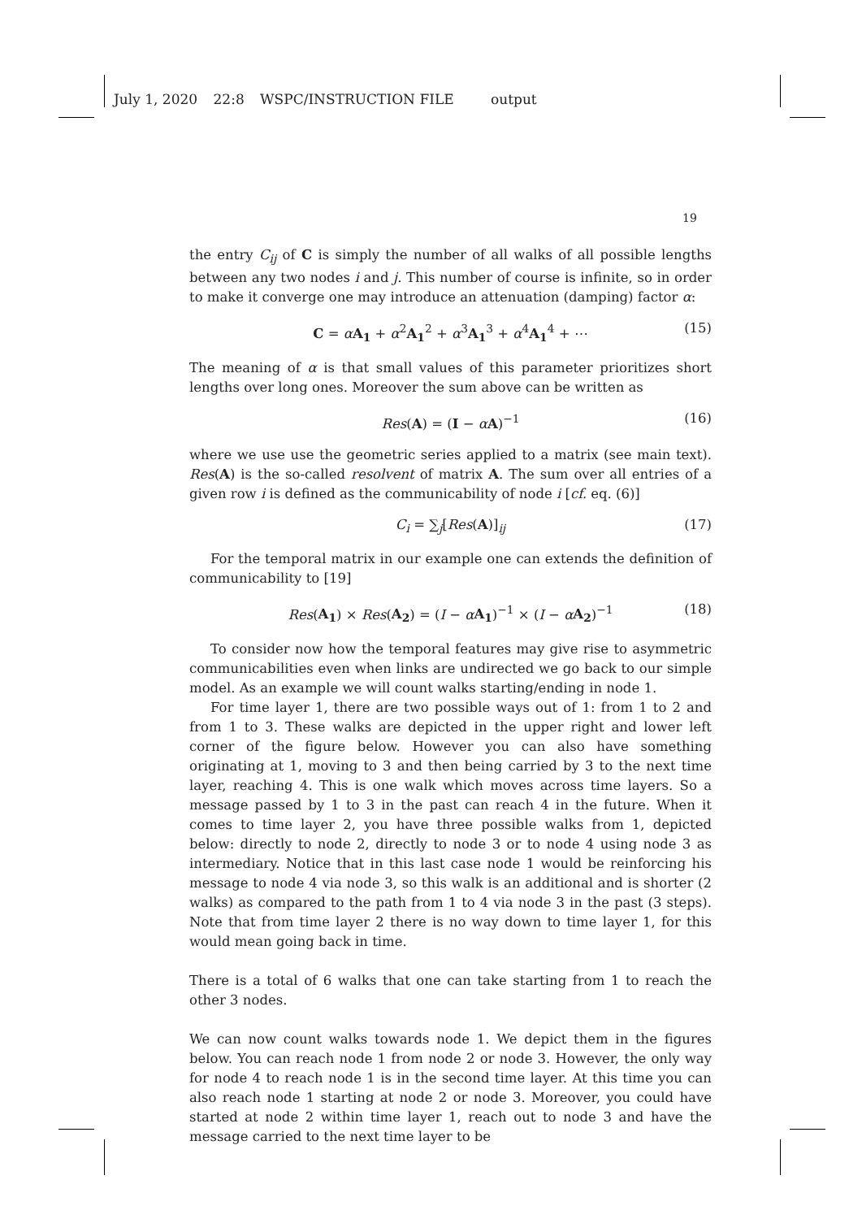July 1, 2020 22:8 WSPC/INSTRUCTION FILE output
19
the entry C<sub>ij</sub> of C is simply the number of all walks of all possible lengths between any two nodes i and j. This number of course is infinite, so in order to make it converge one may introduce an attenuation (damping) factor α:
C = αA<sub>1</sub> + α<sup>2</sup>A<sub>1</sub><sup>2</sup> + α<sup>3</sup>A<sub>1</sub><sup>3</sup> + α<sup>4</sup>A<sub>1</sub><sup>4</sup> + ⋯ (15)
The meaning of α is that small values of this parameter prioritizes short lengths over long ones. Moreover the sum above can be written as
Res(A) = (I − αA)<sup>−1</sup> (16)
where we use use the geometric series applied to a matrix (see main text). Res(A) is the so-called resolvent of matrix A. The sum over all entries of a given row i is defined as the communicability of node i [cf. eq. (6)]
C<sub>i</sub> = ∑<sub>j</sub>[Res(A)]<sub>ij</sub> (17)
For the temporal matrix in our example one can extends the definition of communicability to [19]
Res(A<sub>1</sub>) × Res(A<sub>2</sub>) = (I − αA<sub>1</sub>)<sup>−1</sup> × (I − αA<sub>2</sub>)<sup>−1</sup> (18)
To consider now how the temporal features may give rise to asymmetric communicabilities even when links are undirected we go back to our simple model. As an example we will count walks starting/ending in node 1.
For time layer 1, there are two possible ways out of 1: from 1 to 2 and from 1 to 3. These walks are depicted in the upper right and lower left corner of the figure below. However you can also have something originating at 1, moving to 3 and then being carried by 3 to the next time layer, reaching 4. This is one walk which moves across time layers. So a message passed by 1 to 3 in the past can reach 4 in the future. When it comes to time layer 2, you have three possible walks from 1, depicted below: directly to node 2, directly to node 3 or to node 4 using node 3 as intermediary. Notice that in this last case node 1 would be reinforcing his message to node 4 via node 3, so this walk is an additional and is shorter (2 walks) as compared to the path from 1 to 4 via node 3 in the past (3 steps). Note that from time layer 2 there is no way down to time layer 1, for this would mean going back in time.
There is a total of 6 walks that one can take starting from 1 to reach the other 3 nodes.
We can now count walks towards node 1. We depict them in the figures below. You can reach node 1 from node 2 or node 3. However, the only way for node 4 to reach node 1 is in the second time layer. At this time you can also reach node 1 starting at node 2 or node 3. Moreover, you could have started at node 2 within time layer 1, reach out to node 3 and have the message carried to the next time layer to be